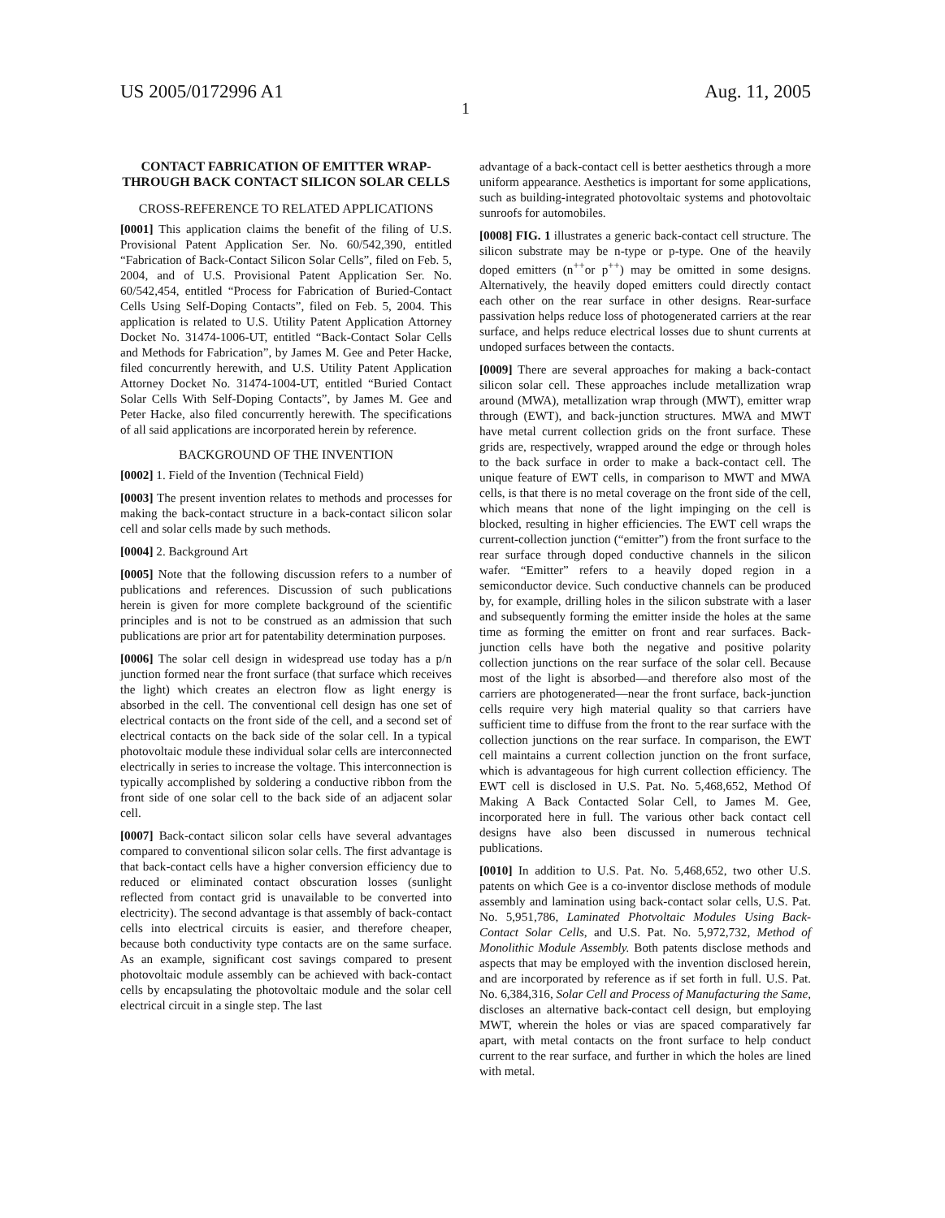US 2005/0172996 A1 Aug. 11, 2005
1
CONTACT FABRICATION OF EMITTER WRAP-THROUGH BACK CONTACT SILICON SOLAR CELLS
CROSS-REFERENCE TO RELATED APPLICATIONS
[0001] This application claims the benefit of the filing of U.S. Provisional Patent Application Ser. No. 60/542,390, entitled “Fabrication of Back-Contact Silicon Solar Cells”, filed on Feb. 5, 2004, and of U.S. Provisional Patent Application Ser. No. 60/542,454, entitled “Process for Fabrication of Buried-Contact Cells Using Self-Doping Contacts”, filed on Feb. 5, 2004. This application is related to U.S. Utility Patent Application Attorney Docket No. 31474-1006-UT, entitled “Back-Contact Solar Cells and Methods for Fabrication”, by James M. Gee and Peter Hacke, filed concurrently herewith, and U.S. Utility Patent Application Attorney Docket No. 31474-1004-UT, entitled “Buried Contact Solar Cells With Self-Doping Contacts”, by James M. Gee and Peter Hacke, also filed concurrently herewith. The specifications of all said applications are incorporated herein by reference.
BACKGROUND OF THE INVENTION
[0002] 1. Field of the Invention (Technical Field)
[0003] The present invention relates to methods and processes for making the back-contact structure in a back-contact silicon solar cell and solar cells made by such methods.
[0004] 2. Background Art
[0005] Note that the following discussion refers to a number of publications and references. Discussion of such publications herein is given for more complete background of the scientific principles and is not to be construed as an admission that such publications are prior art for patentability determination purposes.
[0006] The solar cell design in widespread use today has a p/n junction formed near the front surface (that surface which receives the light) which creates an electron flow as light energy is absorbed in the cell. The conventional cell design has one set of electrical contacts on the front side of the cell, and a second set of electrical contacts on the back side of the solar cell. In a typical photovoltaic module these individual solar cells are interconnected electrically in series to increase the voltage. This interconnection is typically accomplished by soldering a conductive ribbon from the front side of one solar cell to the back side of an adjacent solar cell.
[0007] Back-contact silicon solar cells have several advantages compared to conventional silicon solar cells. The first advantage is that back-contact cells have a higher conversion efficiency due to reduced or eliminated contact obscuration losses (sunlight reflected from contact grid is unavailable to be converted into electricity). The second advantage is that assembly of back-contact cells into electrical circuits is easier, and therefore cheaper, because both conductivity type contacts are on the same surface. As an example, significant cost savings compared to present photovoltaic module assembly can be achieved with back-contact cells by encapsulating the photovoltaic module and the solar cell electrical circuit in a single step. The last
advantage of a back-contact cell is better aesthetics through a more uniform appearance. Aesthetics is important for some applications, such as building-integrated photovoltaic systems and photovoltaic sunroofs for automobiles.
[0008] FIG. 1 illustrates a generic back-contact cell structure. The silicon substrate may be n-type or p-type. One of the heavily doped emitters (n<sup>++</sup>or p<sup>++</sup>) may be omitted in some designs. Alternatively, the heavily doped emitters could directly contact each other on the rear surface in other designs. Rear-surface passivation helps reduce loss of photogenerated carriers at the rear surface, and helps reduce electrical losses due to shunt currents at undoped surfaces between the contacts.
[0009] There are several approaches for making a back-contact silicon solar cell. These approaches include metallization wrap around (MWA), metallization wrap through (MWT), emitter wrap through (EWT), and back-junction structures. MWA and MWT have metal current collection grids on the front surface. These grids are, respectively, wrapped around the edge or through holes to the back surface in order to make a back-contact cell. The unique feature of EWT cells, in comparison to MWT and MWA cells, is that there is no metal coverage on the front side of the cell, which means that none of the light impinging on the cell is blocked, resulting in higher efficiencies. The EWT cell wraps the current-collection junction (“emitter”) from the front surface to the rear surface through doped conductive channels in the silicon wafer. “Emitter” refers to a heavily doped region in a semiconductor device. Such conductive channels can be produced by, for example, drilling holes in the silicon substrate with a laser and subsequently forming the emitter inside the holes at the same time as forming the emitter on front and rear surfaces. Back-junction cells have both the negative and positive polarity collection junctions on the rear surface of the solar cell. Because most of the light is absorbed—and therefore also most of the carriers are photogenerated—near the front surface, back-junction cells require very high material quality so that carriers have sufficient time to diffuse from the front to the rear surface with the collection junctions on the rear surface. In comparison, the EWT cell maintains a current collection junction on the front surface, which is advantageous for high current collection efficiency. The EWT cell is disclosed in U.S. Pat. No. 5,468,652, Method Of Making A Back Contacted Solar Cell, to James M. Gee, incorporated here in full. The various other back contact cell designs have also been discussed in numerous technical publications.
[0010] In addition to U.S. Pat. No. 5,468,652, two other U.S. patents on which Gee is a co-inventor disclose methods of module assembly and lamination using back-contact solar cells, U.S. Pat. No. 5,951,786, Laminated Photvoltaic Modules Using Back-Contact Solar Cells, and U.S. Pat. No. 5,972,732, Method of Monolithic Module Assembly. Both patents disclose methods and aspects that may be employed with the invention disclosed herein, and are incorporated by reference as if set forth in full. U.S. Pat. No. 6,384,316, Solar Cell and Process of Manufacturing the Same, discloses an alternative back-contact cell design, but employing MWT, wherein the holes or vias are spaced comparatively far apart, with metal contacts on the front surface to help conduct current to the rear surface, and further in which the holes are lined with metal.